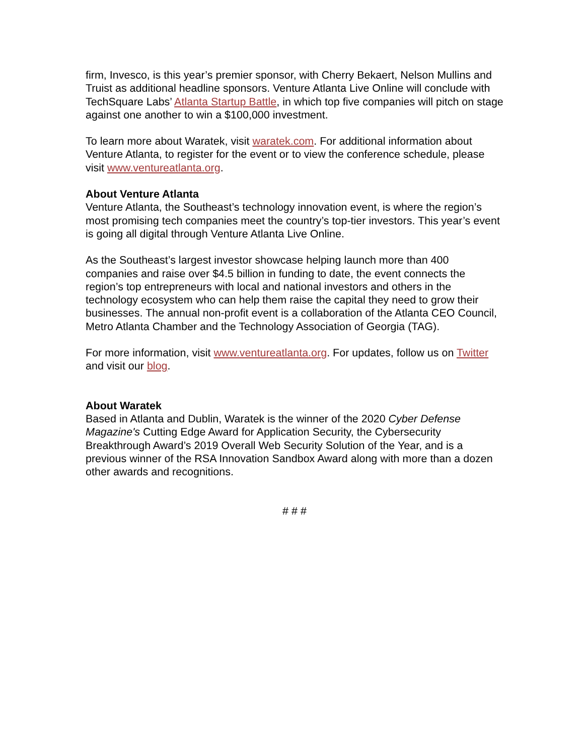firm, Invesco, is this year’s premier sponsor, with Cherry Bekaert, Nelson Mullins and Truist as additional headline sponsors. Venture Atlanta Live Online will conclude with TechSquare Labs’ Atlanta Startup Battle, in which top five companies will pitch on stage against one another to win a $100,000 investment.
To learn more about Waratek, visit waratek.com. For additional information about Venture Atlanta, to register for the event or to view the conference schedule, please visit www.ventureatlanta.org.
About Venture Atlanta
Venture Atlanta, the Southeast’s technology innovation event, is where the region’s most promising tech companies meet the country’s top-tier investors. This year’s event is going all digital through Venture Atlanta Live Online.
As the Southeast’s largest investor showcase helping launch more than 400 companies and raise over $4.5 billion in funding to date, the event connects the region’s top entrepreneurs with local and national investors and others in the technology ecosystem who can help them raise the capital they need to grow their businesses. The annual non-profit event is a collaboration of the Atlanta CEO Council, Metro Atlanta Chamber and the Technology Association of Georgia (TAG).
For more information, visit www.ventureatlanta.org. For updates, follow us on Twitter and visit our blog.
About Waratek
Based in Atlanta and Dublin, Waratek is the winner of the 2020 Cyber Defense Magazine's Cutting Edge Award for Application Security, the Cybersecurity Breakthrough Award’s 2019 Overall Web Security Solution of the Year, and is a previous winner of the RSA Innovation Sandbox Award along with more than a dozen other awards and recognitions.
# # #